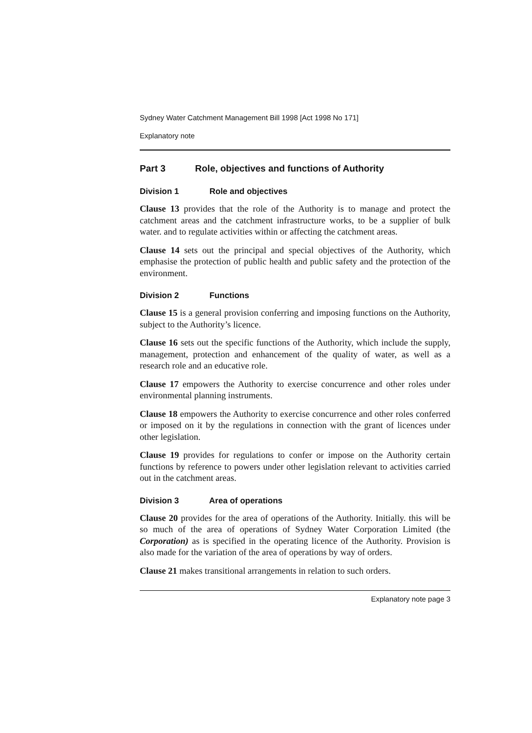Sydney Water Catchment Management Bill 1998 [Act 1998 No 171]
Explanatory note
Part 3 Role, objectives and functions of Authority
Division 1 Role and objectives
Clause 13 provides that the role of the Authority is to manage and protect the catchment areas and the catchment infrastructure works, to be a supplier of bulk water. and to regulate activities within or affecting the catchment areas.
Clause 14 sets out the principal and special objectives of the Authority, which emphasise the protection of public health and public safety and the protection of the environment.
Division 2 Functions
Clause 15 is a general provision conferring and imposing functions on the Authority, subject to the Authority’s licence.
Clause 16 sets out the specific functions of the Authority, which include the supply, management, protection and enhancement of the quality of water, as well as a research role and an educative role.
Clause 17 empowers the Authority to exercise concurrence and other roles under environmental planning instruments.
Clause 18 empowers the Authority to exercise concurrence and other roles conferred or imposed on it by the regulations in connection with the grant of licences under other legislation.
Clause 19 provides for regulations to confer or impose on the Authority certain functions by reference to powers under other legislation relevant to activities carried out in the catchment areas.
Division 3 Area of operations
Clause 20 provides for the area of operations of the Authority. Initially. this will be so much of the area of operations of Sydney Water Corporation Limited (the Corporation) as is specified in the operating licence of the Authority. Provision is also made for the variation of the area of operations by way of orders.
Clause 21 makes transitional arrangements in relation to such orders.
Explanatory note page 3